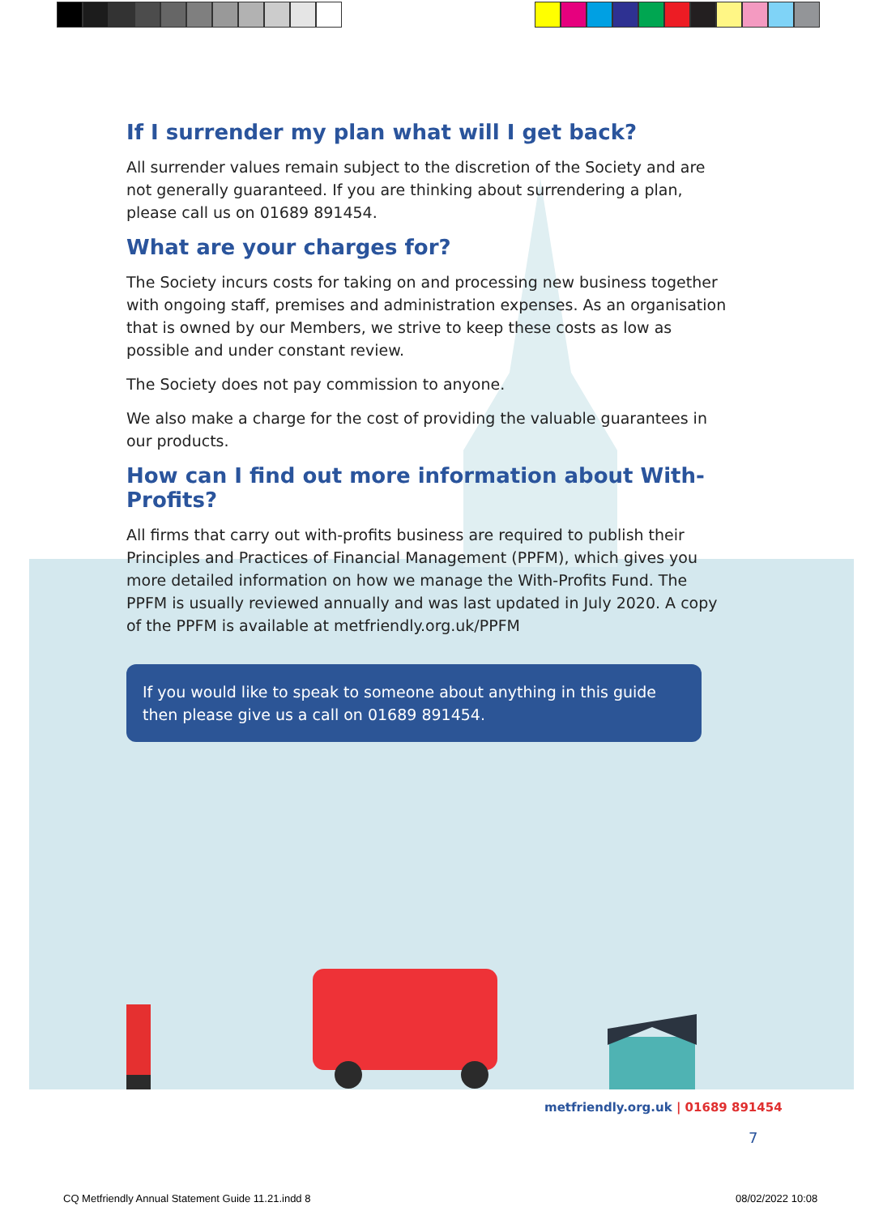If I surrender my plan what will I get back?
All surrender values remain subject to the discretion of the Society and are not generally guaranteed. If you are thinking about surrendering a plan, please call us on 01689 891454.
What are your charges for?
The Society incurs costs for taking on and processing new business together with ongoing staff, premises and administration expenses. As an organisation that is owned by our Members, we strive to keep these costs as low as possible and under constant review.
The Society does not pay commission to anyone.
We also make a charge for the cost of providing the valuable guarantees in our products.
How can I find out more information about With-Profits?
All firms that carry out with-profits business are required to publish their Principles and Practices of Financial Management (PPFM), which gives you more detailed information on how we manage the With-Profits Fund. The PPFM is usually reviewed annually and was last updated in July 2020. A copy of the PPFM is available at metfriendly.org.uk/PPFM
If you would like to speak to someone about anything in this guide then please give us a call on 01689 891454.
metfriendly.org.uk | 01689 891454
7
CQ Metfriendly Annual Statement Guide 11.21.indd 8
08/02/2022 10:08